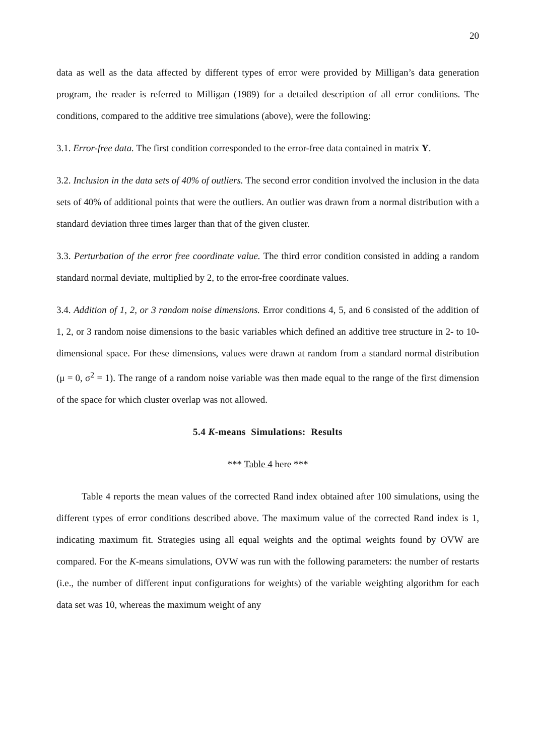20
data as well as the data affected by different types of error were provided by Milligan’s data generation program, the reader is referred to Milligan (1989) for a detailed description of all error conditions. The conditions, compared to the additive tree simulations (above), were the following:
3.1. Error-free data. The first condition corresponded to the error-free data contained in matrix Y.
3.2. Inclusion in the data sets of 40% of outliers. The second error condition involved the inclusion in the data sets of 40% of additional points that were the outliers. An outlier was drawn from a normal distribution with a standard deviation three times larger than that of the given cluster.
3.3. Perturbation of the error free coordinate value. The third error condition consisted in adding a random standard normal deviate, multiplied by 2, to the error-free coordinate values.
3.4. Addition of 1, 2, or 3 random noise dimensions. Error conditions 4, 5, and 6 consisted of the addition of 1, 2, or 3 random noise dimensions to the basic variables which defined an additive tree structure in 2- to 10-dimensional space. For these dimensions, values were drawn at random from a standard normal distribution (μ = 0, σ<sup>2</sup> = 1). The range of a random noise variable was then made equal to the range of the first dimension of the space for which cluster overlap was not allowed.
5.4 K-means Simulations: Results
*** Table 4 here ***
Table 4 reports the mean values of the corrected Rand index obtained after 100 simulations, using the different types of error conditions described above. The maximum value of the corrected Rand index is 1, indicating maximum fit. Strategies using all equal weights and the optimal weights found by OVW are compared. For the K-means simulations, OVW was run with the following parameters: the number of restarts (i.e., the number of different input configurations for weights) of the variable weighting algorithm for each data set was 10, whereas the maximum weight of any